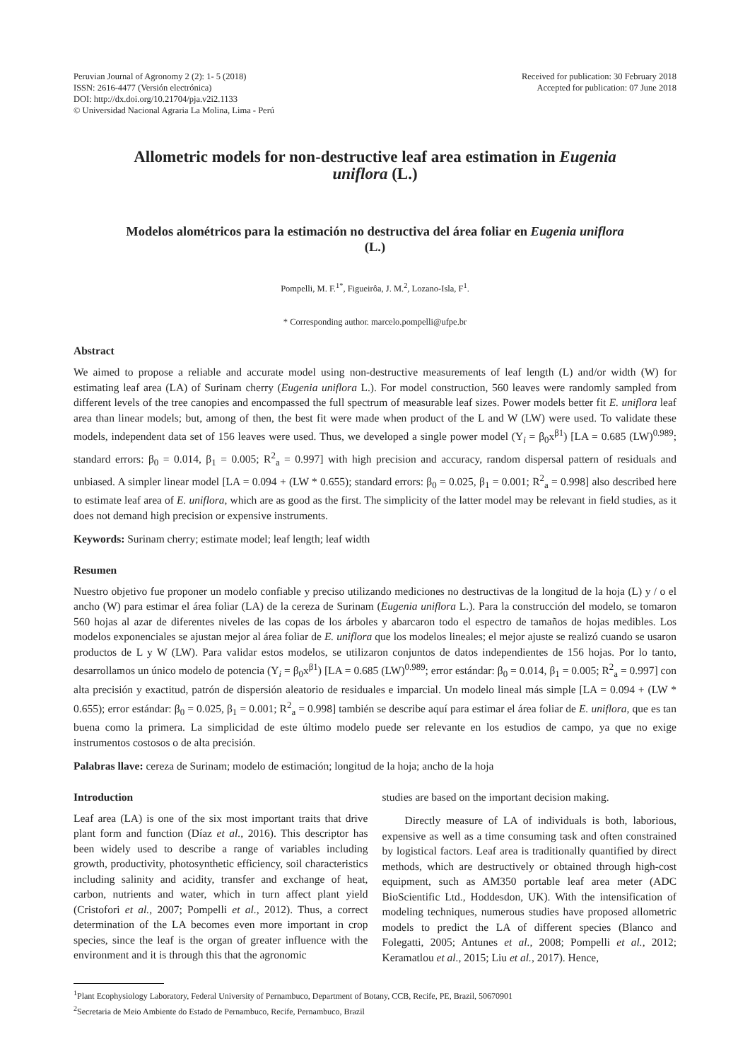Peruvian Journal of Agronomy 2 (2): 1- 5 (2018)
ISSN: 2616-4477 (Versión electrónica)
DOI: http://dx.doi.org/10.21704/pja.v2i2.1133
© Universidad Nacional Agraria La Molina, Lima - Perú
Received for publication: 30 February 2018
Accepted for publication: 07 June 2018
Allometric models for non-destructive leaf area estimation in Eugenia uniflora (L.)
Modelos alométricos para la estimación no destructiva del área foliar en Eugenia uniflora (L.)
Pompelli, M. F.<sup>1*</sup>, Figueirôa, J. M.<sup>2</sup>, Lozano-Isla, F<sup>1</sup>.
* Corresponding author. marcelo.pompelli@ufpe.br
Abstract
We aimed to propose a reliable and accurate model using non-destructive measurements of leaf length (L) and/or width (W) for estimating leaf area (LA) of Surinam cherry (Eugenia uniflora L.). For model construction, 560 leaves were randomly sampled from different levels of the tree canopies and encompassed the full spectrum of measurable leaf sizes. Power models better fit E. uniflora leaf area than linear models; but, among of then, the best fit were made when product of the L and W (LW) were used. To validate these models, independent data set of 156 leaves were used. Thus, we developed a single power model (Y<sub>i</sub> = β<sub>0</sub>x<sup>β1</sup>) [LA = 0.685 (LW)<sup>0.989</sup>; standard errors: β<sub>0</sub> = 0.014, β<sub>1</sub> = 0.005; R<sup>2</sup><sub>a</sub> = 0.997] with high precision and accuracy, random dispersal pattern of residuals and unbiased. A simpler linear model [LA = 0.094 + (LW * 0.655); standard errors: β<sub>0</sub> = 0.025, β<sub>1</sub> = 0.001; R<sup>2</sup><sub>a</sub> = 0.998] also described here to estimate leaf area of E. uniflora, which are as good as the first. The simplicity of the latter model may be relevant in field studies, as it does not demand high precision or expensive instruments.
Keywords: Surinam cherry; estimate model; leaf length; leaf width
Resumen
Nuestro objetivo fue proponer un modelo confiable y preciso utilizando mediciones no destructivas de la longitud de la hoja (L) y / o el ancho (W) para estimar el área foliar (LA) de la cereza de Surinam (Eugenia uniflora L.). Para la construcción del modelo, se tomaron 560 hojas al azar de diferentes niveles de las copas de los árboles y abarcaron todo el espectro de tamaños de hojas medibles. Los modelos exponenciales se ajustan mejor al área foliar de E. uniflora que los modelos lineales; el mejor ajuste se realizó cuando se usaron productos de L y W (LW). Para validar estos modelos, se utilizaron conjuntos de datos independientes de 156 hojas. Por lo tanto, desarrollamos un único modelo de potencia (Y<sub>i</sub> = β<sub>0</sub>x<sup>β1</sup>) [LA = 0.685 (LW)<sup>0.989</sup>; error estándar: β<sub>0</sub> = 0.014, β<sub>1</sub> = 0.005; R<sup>2</sup><sub>a</sub> = 0.997] con alta precisión y exactitud, patrón de dispersión aleatorio de residuales e imparcial. Un modelo lineal más simple [LA = 0.094 + (LW * 0.655); error estándar: β<sub>0</sub> = 0.025, β<sub>1</sub> = 0.001; R<sup>2</sup><sub>a</sub> = 0.998] también se describe aquí para estimar el área foliar de E. uniflora, que es tan buena como la primera. La simplicidad de este último modelo puede ser relevante en los estudios de campo, ya que no exige instrumentos costosos o de alta precisión.
Palabras llave: cereza de Surinam; modelo de estimación; longitud de la hoja; ancho de la hoja
Introduction
Leaf area (LA) is one of the six most important traits that drive plant form and function (Díaz et al., 2016). This descriptor has been widely used to describe a range of variables including growth, productivity, photosynthetic efficiency, soil characteristics including salinity and acidity, transfer and exchange of heat, carbon, nutrients and water, which in turn affect plant yield (Cristofori et al., 2007; Pompelli et al., 2012). Thus, a correct determination of the LA becomes even more important in crop species, since the leaf is the organ of greater influence with the environment and it is through this that the agronomic
studies are based on the important decision making.
Directly measure of LA of individuals is both, laborious, expensive as well as a time consuming task and often constrained by logistical factors. Leaf area is traditionally quantified by direct methods, which are destructively or obtained through high-cost equipment, such as AM350 portable leaf area meter (ADC BioScientific Ltd., Hoddesdon, UK). With the intensification of modeling techniques, numerous studies have proposed allometric models to predict the LA of different species (Blanco and Folegatti, 2005; Antunes et al., 2008; Pompelli et al., 2012; Keramatlou et al., 2015; Liu et al., 2017). Hence,
<sup>1</sup> Plant Ecophysiology Laboratory, Federal University of Pernambuco, Department of Botany, CCB, Recife, PE, Brazil, 50670901
<sup>2</sup> Secretaria de Meio Ambiente do Estado de Pernambuco, Recife, Pernambuco, Brazil